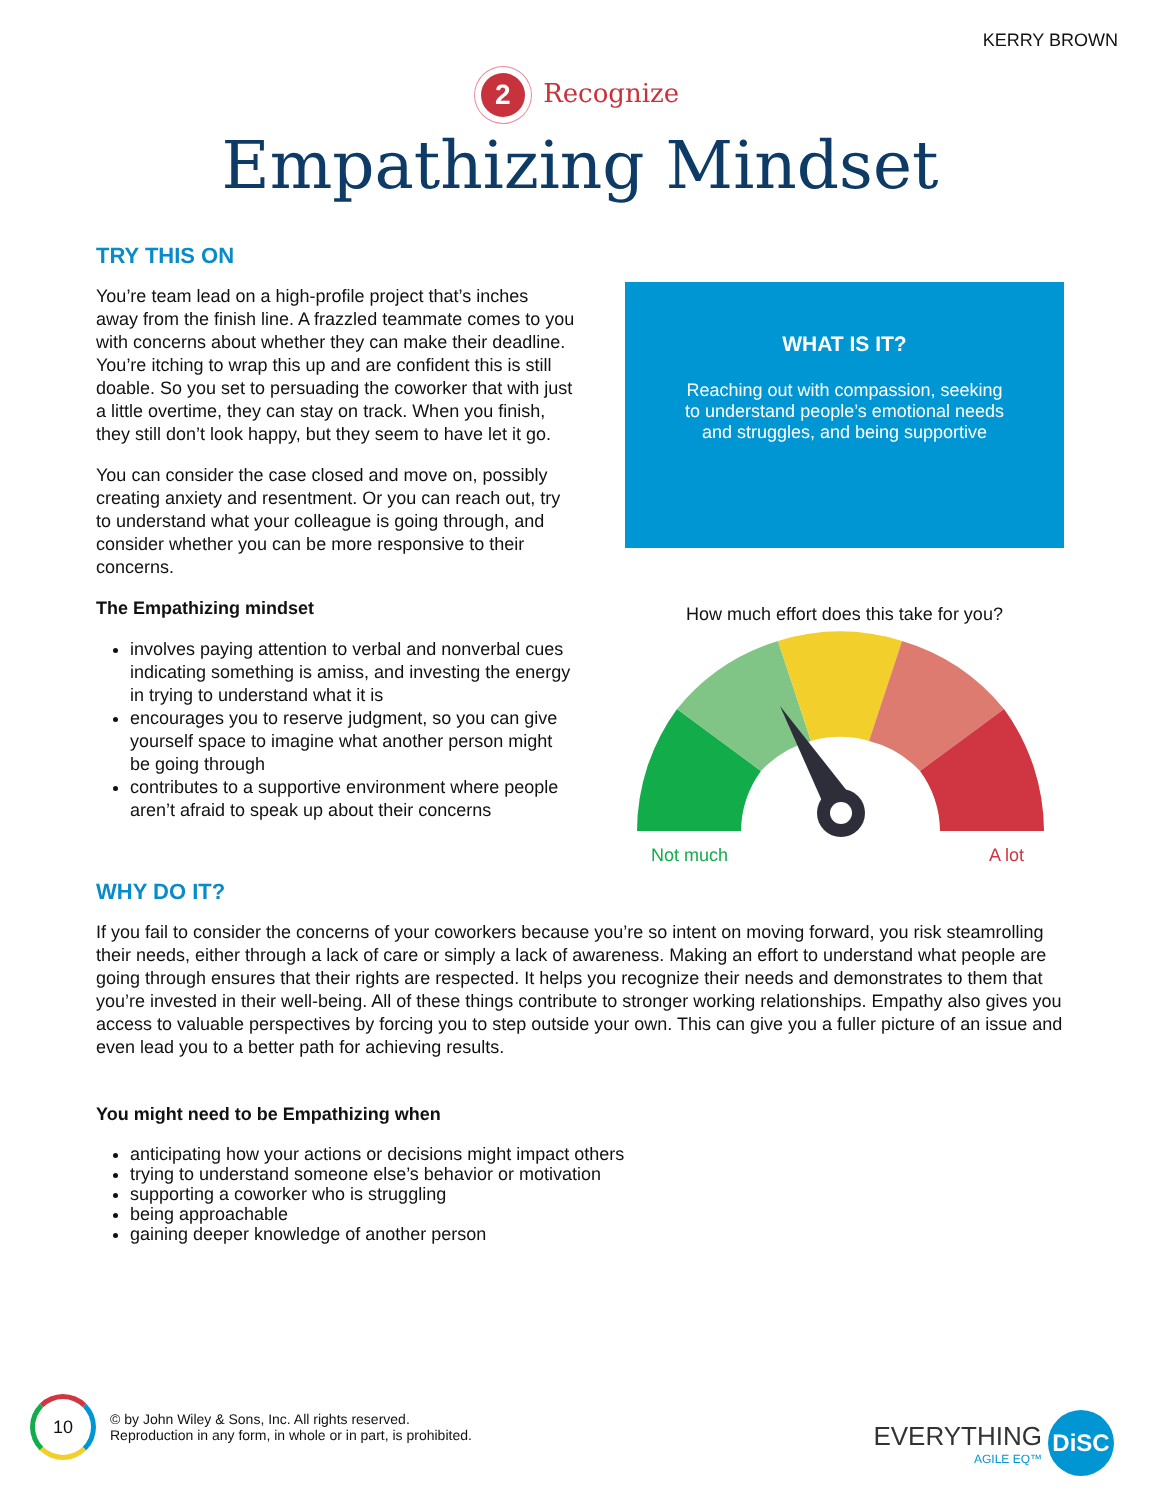KERRY BROWN
2 Recognize
Empathizing Mindset
TRY THIS ON
You’re team lead on a high-profile project that’s inches away from the finish line. A frazzled teammate comes to you with concerns about whether they can make their deadline. You’re itching to wrap this up and are confident this is still doable. So you set to persuading the coworker that with just a little overtime, they can stay on track. When you finish, they still don’t look happy, but they seem to have let it go.
You can consider the case closed and move on, possibly creating anxiety and resentment. Or you can reach out, try to understand what your colleague is going through, and consider whether you can be more responsive to their concerns.
The Empathizing mindset
involves paying attention to verbal and nonverbal cues indicating something is amiss, and investing the energy in trying to understand what it is
encourages you to reserve judgment, so you can give yourself space to imagine what another person might be going through
contributes to a supportive environment where people aren’t afraid to speak up about their concerns
WHAT IS IT?
Reaching out with compassion, seeking to understand people’s emotional needs and struggles, and being supportive
How much effort does this take for you?
Not much A lot
WHY DO IT?
If you fail to consider the concerns of your coworkers because you’re so intent on moving forward, you risk steamrolling their needs, either through a lack of care or simply a lack of awareness. Making an effort to understand what people are going through ensures that their rights are respected. It helps you recognize their needs and demonstrates to them that you’re invested in their well-being. All of these things contribute to stronger working relationships. Empathy also gives you access to valuable perspectives by forcing you to step outside your own. This can give you a fuller picture of an issue and even lead you to a better path for achieving results.
You might need to be Empathizing when
anticipating how your actions or decisions might impact others
trying to understand someone else’s behavior or motivation
supporting a coworker who is struggling
being approachable
gaining deeper knowledge of another person
10 © by John Wiley & Sons, Inc. All rights reserved.
Reproduction in any form, in whole or in part, is prohibited.
EVERYTHING
AGILE EQ™ DiSC